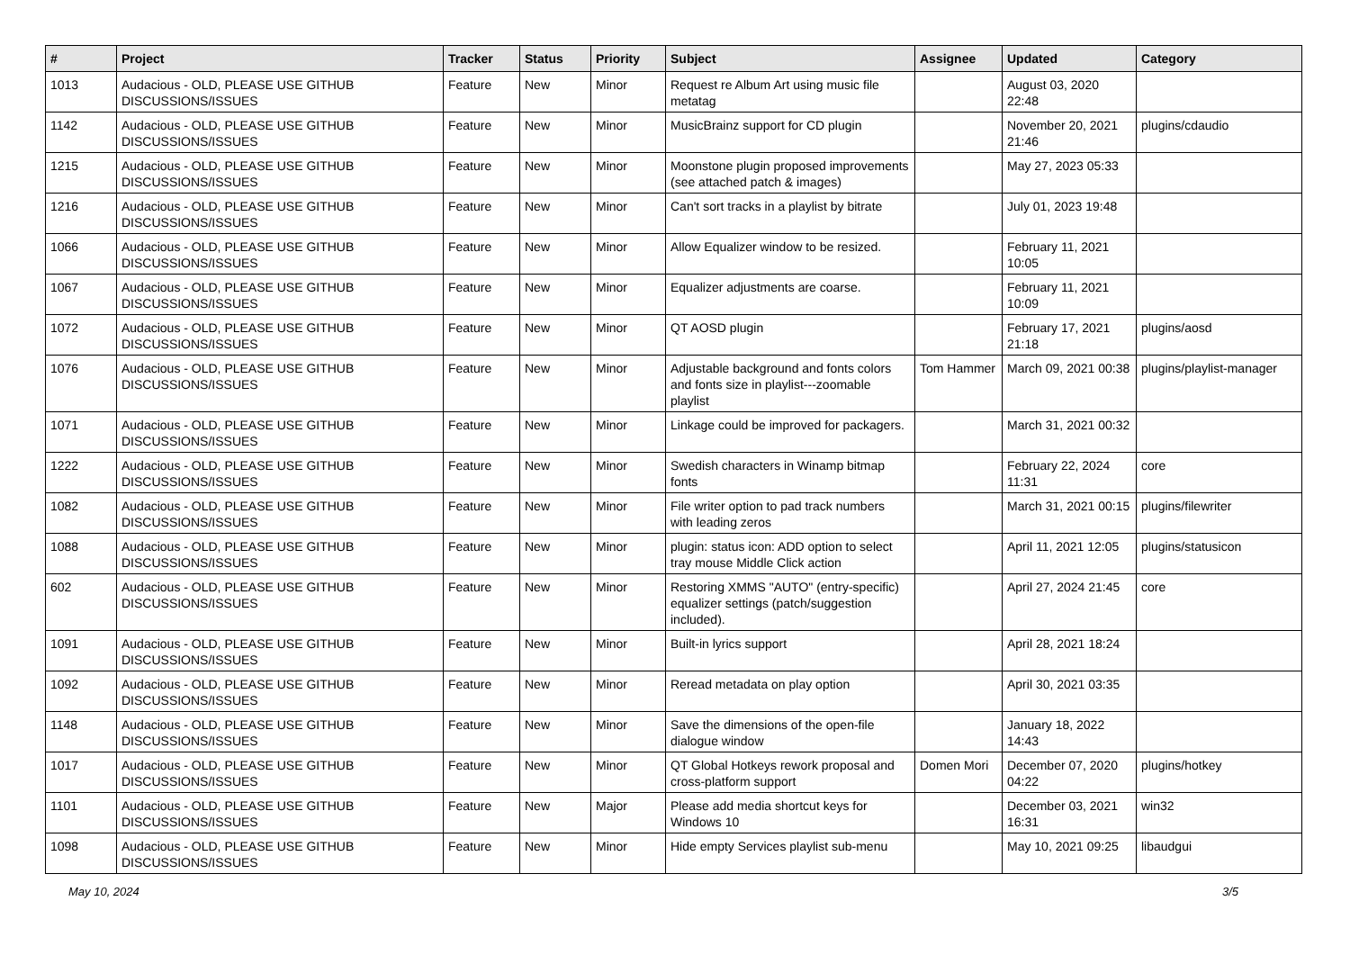| # | Project | Tracker | Status | Priority | Subject | Assignee | Updated | Category |
| --- | --- | --- | --- | --- | --- | --- | --- | --- |
| 1013 | Audacious - OLD, PLEASE USE GITHUB DISCUSSIONS/ISSUES | Feature | New | Minor | Request re Album Art using music file metatag | | August 03, 2020 22:48 | |
| 1142 | Audacious - OLD, PLEASE USE GITHUB DISCUSSIONS/ISSUES | Feature | New | Minor | MusicBrainz support for CD plugin | | November 20, 2021 21:46 | plugins/cdaudio |
| 1215 | Audacious - OLD, PLEASE USE GITHUB DISCUSSIONS/ISSUES | Feature | New | Minor | Moonstone plugin proposed improvements (see attached patch & images) | | May 27, 2023 05:33 | |
| 1216 | Audacious - OLD, PLEASE USE GITHUB DISCUSSIONS/ISSUES | Feature | New | Minor | Can't sort tracks in a playlist by bitrate | | July 01, 2023 19:48 | |
| 1066 | Audacious - OLD, PLEASE USE GITHUB DISCUSSIONS/ISSUES | Feature | New | Minor | Allow Equalizer window to be resized. | | February 11, 2021 10:05 | |
| 1067 | Audacious - OLD, PLEASE USE GITHUB DISCUSSIONS/ISSUES | Feature | New | Minor | Equalizer adjustments are coarse. | | February 11, 2021 10:09 | |
| 1072 | Audacious - OLD, PLEASE USE GITHUB DISCUSSIONS/ISSUES | Feature | New | Minor | QT AOSD plugin | | February 17, 2021 21:18 | plugins/aosd |
| 1076 | Audacious - OLD, PLEASE USE GITHUB DISCUSSIONS/ISSUES | Feature | New | Minor | Adjustable background and fonts colors and fonts size in playlist---zoomable playlist | Tom Hammer | March 09, 2021 00:38 | plugins/playlist-manager |
| 1071 | Audacious - OLD, PLEASE USE GITHUB DISCUSSIONS/ISSUES | Feature | New | Minor | Linkage could be improved for packagers. | | March 31, 2021 00:32 | |
| 1222 | Audacious - OLD, PLEASE USE GITHUB DISCUSSIONS/ISSUES | Feature | New | Minor | Swedish characters in Winamp bitmap fonts | | February 22, 2024 11:31 | core |
| 1082 | Audacious - OLD, PLEASE USE GITHUB DISCUSSIONS/ISSUES | Feature | New | Minor | File writer option to pad track numbers with leading zeros | | March 31, 2021 00:15 | plugins/filewriter |
| 1088 | Audacious - OLD, PLEASE USE GITHUB DISCUSSIONS/ISSUES | Feature | New | Minor | plugin: status icon: ADD option to select tray mouse Middle Click action | | April 11, 2021 12:05 | plugins/statusicon |
| 602 | Audacious - OLD, PLEASE USE GITHUB DISCUSSIONS/ISSUES | Feature | New | Minor | Restoring XMMS "AUTO" (entry-specific) equalizer settings (patch/suggestion included). | | April 27, 2024 21:45 | core |
| 1091 | Audacious - OLD, PLEASE USE GITHUB DISCUSSIONS/ISSUES | Feature | New | Minor | Built-in lyrics support | | April 28, 2021 18:24 | |
| 1092 | Audacious - OLD, PLEASE USE GITHUB DISCUSSIONS/ISSUES | Feature | New | Minor | Reread metadata on play option | | April 30, 2021 03:35 | |
| 1148 | Audacious - OLD, PLEASE USE GITHUB DISCUSSIONS/ISSUES | Feature | New | Minor | Save the dimensions of the open-file dialogue window | | January 18, 2022 14:43 | |
| 1017 | Audacious - OLD, PLEASE USE GITHUB DISCUSSIONS/ISSUES | Feature | New | Minor | QT Global Hotkeys rework proposal and cross-platform support | Domen Mori | December 07, 2020 04:22 | plugins/hotkey |
| 1101 | Audacious - OLD, PLEASE USE GITHUB DISCUSSIONS/ISSUES | Feature | New | Major | Please add media shortcut keys for Windows 10 | | December 03, 2021 16:31 | win32 |
| 1098 | Audacious - OLD, PLEASE USE GITHUB DISCUSSIONS/ISSUES | Feature | New | Minor | Hide empty Services playlist sub-menu | | May 10, 2021 09:25 | libaudgui |
May 10, 2024 3/5